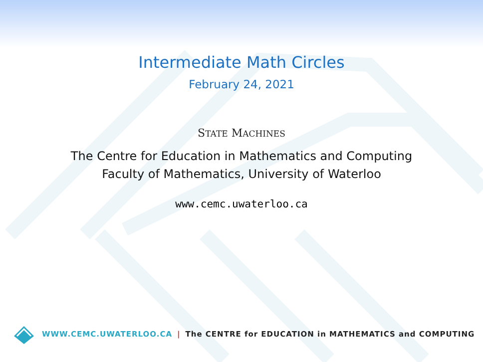Intermediate Math Circles
February 24, 2021
STATE MACHINES
The Centre for Education in Mathematics and Computing
Faculty of Mathematics, University of Waterloo
www.cemc.uwaterloo.ca
WWW.CEMC.UWATERLOO.CA | The CENTRE for EDUCATION in MATHEMATICS and COMPUTING